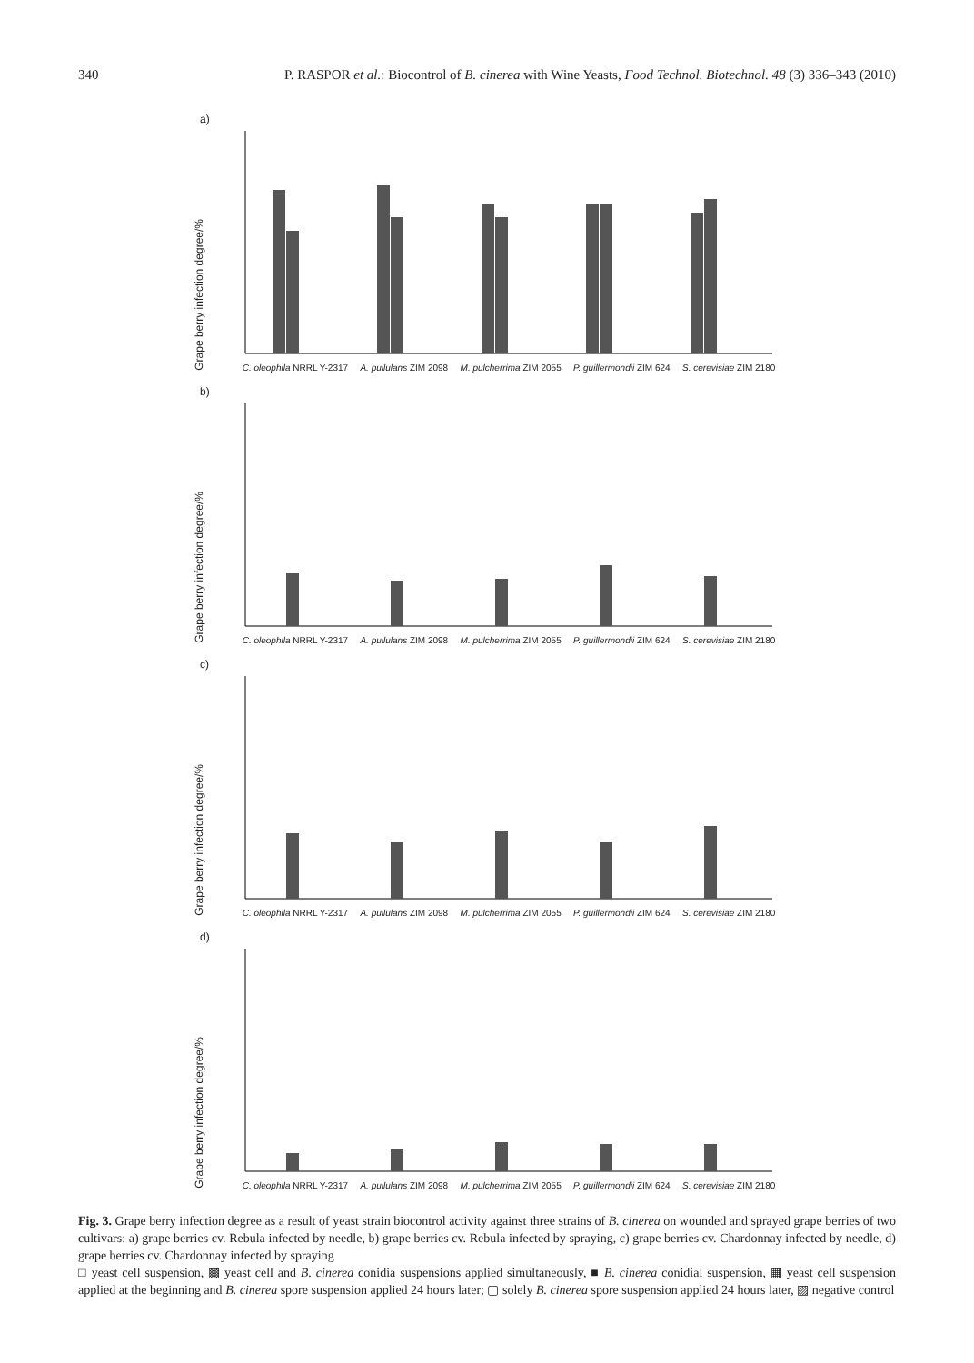340 P. RASPOR et al.: Biocontrol of B. cinerea with Wine Yeasts, Food Technol. Biotechnol. 48 (3) 336–343 (2010)
a)
Grape berry infection degree/%
C. oleophila NRRL Y-2317 A. pullulans ZIM 2098 M. pulcherrima ZIM 2055 P. guillermondii ZIM 624 S. cerevisiae ZIM 2180
b)
Grape berry infection degree/%
C. oleophila NRRL Y-2317 A. pullulans ZIM 2098 M. pulcherrima ZIM 2055 P. guillermondii ZIM 624 S. cerevisiae ZIM 2180
c)
Grape berry infection degree/%
C. oleophila NRRL Y-2317 A. pullulans ZIM 2098 M. pulcherrima ZIM 2055 P. guillermondii ZIM 624 S. cerevisiae ZIM 2180
d)
Grape berry infection degree/%
C. oleophila NRRL Y-2317 A. pullulans ZIM 2098 M. pulcherrima ZIM 2055 P. guillermondii ZIM 624 S. cerevisiae ZIM 2180
Fig. 3. Grape berry infection degree as a result of yeast strain biocontrol activity against three strains of B. cinerea on wounded and sprayed grape berries of two cultivars: a) grape berries cv. Rebula infected by needle, b) grape berries cv. Rebula infected by spraying, c) grape berries cv. Chardonnay infected by needle, d) grape berries cv. Chardonnay infected by spraying
□ yeast cell suspension, ▩ yeast cell and B. cinerea conidia suspensions applied simultaneously, ■ B. cinerea conidial suspension, ▦ yeast cell suspension applied at the beginning and B. cinerea spore suspension applied 24 hours later; ▢ solely B. cinerea spore suspension applied 24 hours later, ▨ negative control